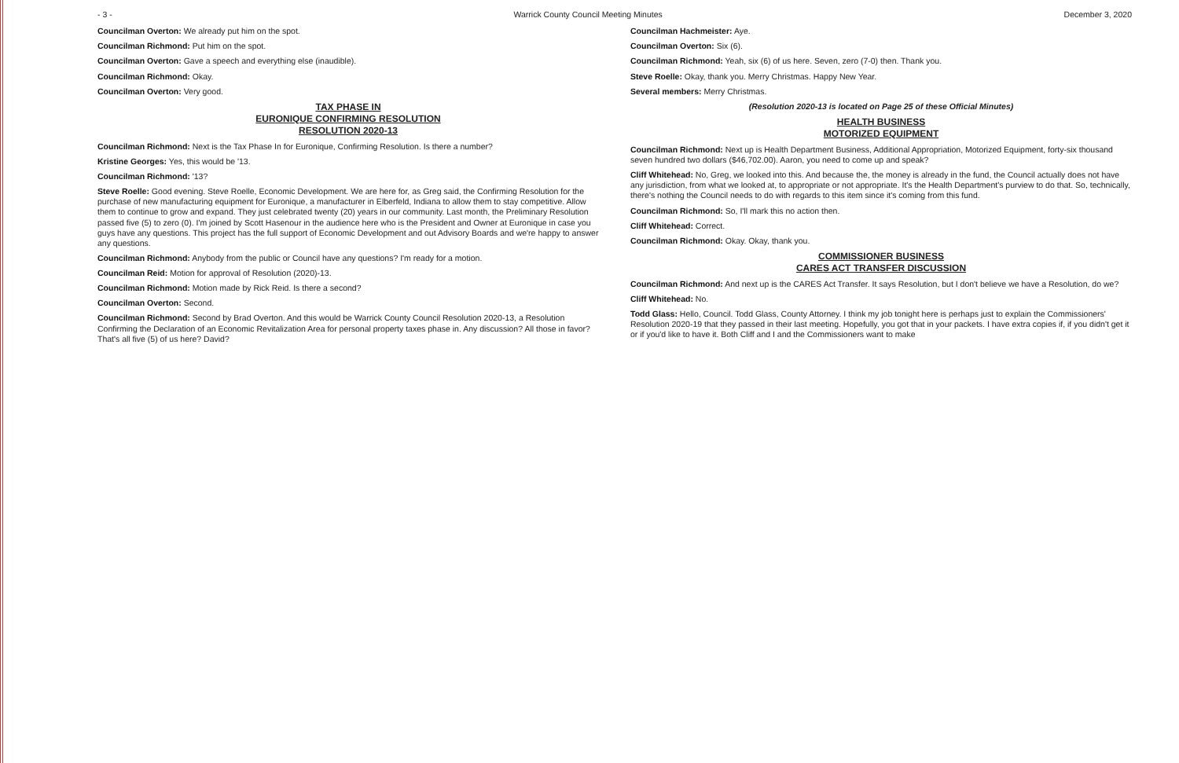- 3 - Warrick County Council Meeting Minutes December 3, 2020
Councilman Overton: We already put him on the spot.
Councilman Richmond: Put him on the spot.
Councilman Overton: Gave a speech and everything else (inaudible).
Councilman Richmond: Okay.
Councilman Overton: Very good.
TAX PHASE IN
EURONIQUE CONFIRMING RESOLUTION
RESOLUTION 2020-13
Councilman Richmond: Next is the Tax Phase In for Euronique, Confirming Resolution. Is there a number?
Kristine Georges: Yes, this would be '13.
Councilman Richmond: '13?
Steve Roelle: Good evening. Steve Roelle, Economic Development. We are here for, as Greg said, the Confirming Resolution for the purchase of new manufacturing equipment for Euronique, a manufacturer in Elberfeld, Indiana to allow them to stay competitive. Allow them to continue to grow and expand. They just celebrated twenty (20) years in our community. Last month, the Preliminary Resolution passed five (5) to zero (0). I'm joined by Scott Hasenour in the audience here who is the President and Owner at Euronique in case you guys have any questions. This project has the full support of Economic Development and out Advisory Boards and we're happy to answer any questions.
Councilman Richmond: Anybody from the public or Council have any questions? I'm ready for a motion.
Councilman Reid: Motion for approval of Resolution (2020)-13.
Councilman Richmond: Motion made by Rick Reid. Is there a second?
Councilman Overton: Second.
Councilman Richmond: Second by Brad Overton. And this would be Warrick County Council Resolution 2020-13, a Resolution Confirming the Declaration of an Economic Revitalization Area for personal property taxes phase in. Any discussion? All those in favor? That's all five (5) of us here? David?
Councilman Hachmeister: Aye.
Councilman Overton: Six (6).
Councilman Richmond: Yeah, six (6) of us here. Seven, zero (7-0) then. Thank you.
Steve Roelle: Okay, thank you. Merry Christmas. Happy New Year.
Several members: Merry Christmas.
(Resolution 2020-13 is located on Page 25 of these Official Minutes)
HEALTH BUSINESS
MOTORIZED EQUIPMENT
Councilman Richmond: Next up is Health Department Business, Additional Appropriation, Motorized Equipment, forty-six thousand seven hundred two dollars ($46,702.00). Aaron, you need to come up and speak?
Cliff Whitehead: No, Greg, we looked into this. And because the, the money is already in the fund, the Council actually does not have any jurisdiction, from what we looked at, to appropriate or not appropriate. It's the Health Department's purview to do that. So, technically, there's nothing the Council needs to do with regards to this item since it's coming from this fund.
Councilman Richmond: So, I'll mark this no action then.
Cliff Whitehead: Correct.
Councilman Richmond: Okay. Okay, thank you.
COMMISSIONER BUSINESS
CARES ACT TRANSFER DISCUSSION
Councilman Richmond: And next up is the CARES Act Transfer. It says Resolution, but I don't believe we have a Resolution, do we?
Cliff Whitehead: No.
Todd Glass: Hello, Council. Todd Glass, County Attorney. I think my job tonight here is perhaps just to explain the Commissioners' Resolution 2020-19 that they passed in their last meeting. Hopefully, you got that in your packets. I have extra copies if, if you didn't get it or if you'd like to have it. Both Cliff and I and the Commissioners want to make